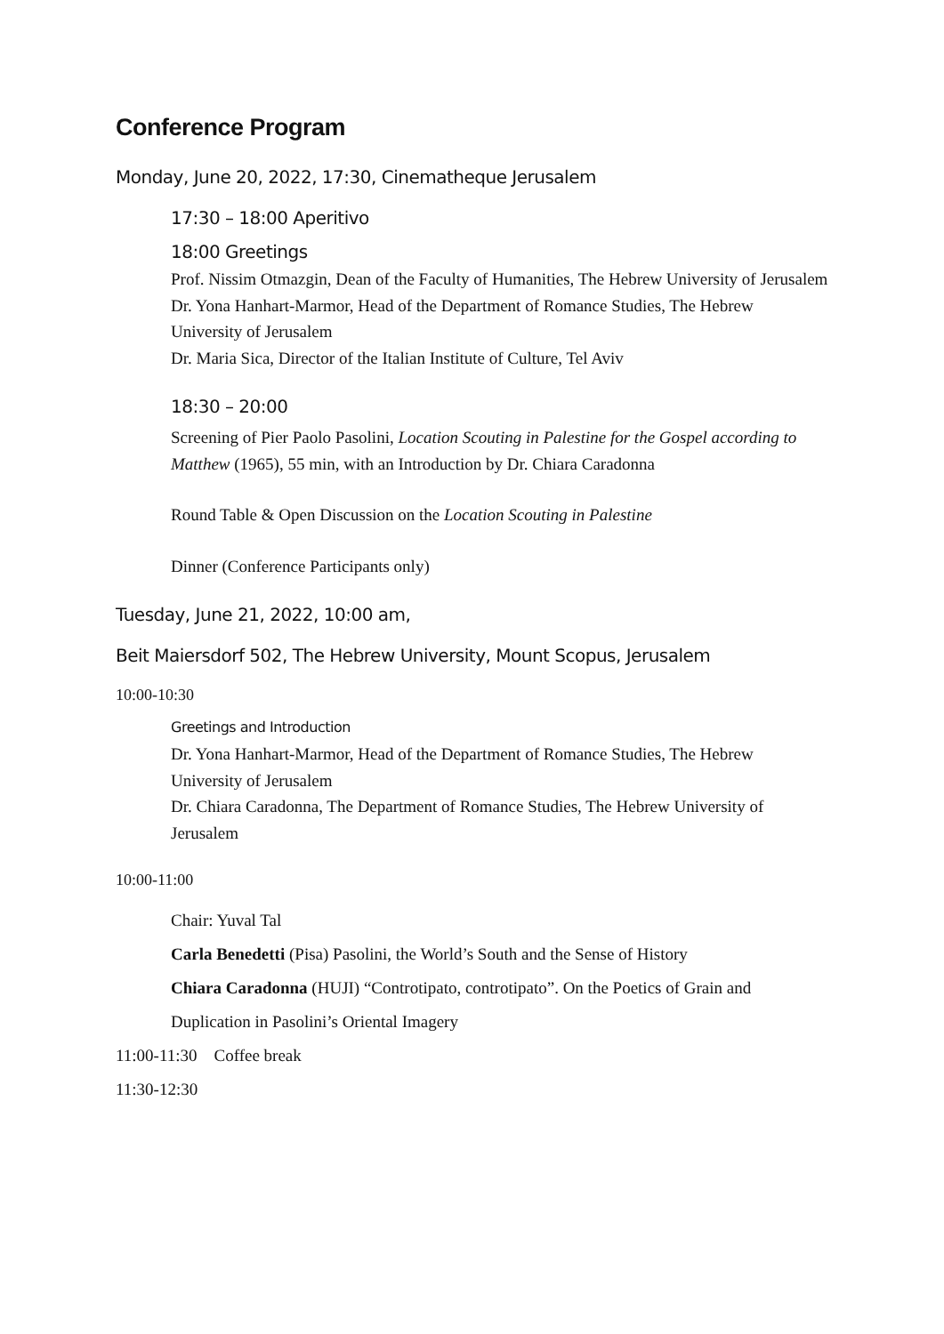Conference Program
Monday, June 20, 2022, 17:30, Cinematheque Jerusalem
17:30 – 18:00 Aperitivo
18:00 Greetings
Prof. Nissim Otmazgin, Dean of the Faculty of Humanities, The Hebrew University of Jerusalem
Dr. Yona Hanhart-Marmor, Head of the Department of Romance Studies, The Hebrew University of Jerusalem
Dr. Maria Sica, Director of the Italian Institute of Culture, Tel Aviv
18:30 – 20:00
Screening of Pier Paolo Pasolini, Location Scouting in Palestine for the Gospel according to Matthew (1965), 55 min, with an Introduction by Dr. Chiara Caradonna
Round Table & Open Discussion on the Location Scouting in Palestine
Dinner (Conference Participants only)
Tuesday, June 21, 2022, 10:00 am,
Beit Maiersdorf 502, The Hebrew University, Mount Scopus, Jerusalem
10:00-10:30
Greetings and Introduction
Dr. Yona Hanhart-Marmor, Head of the Department of Romance Studies, The Hebrew University of Jerusalem
Dr. Chiara Caradonna, The Department of Romance Studies, The Hebrew University of Jerusalem
10:00-11:00
Chair: Yuval Tal
Carla Benedetti (Pisa) Pasolini, the World’s South and the Sense of History
Chiara Caradonna (HUJI) “Controtipato, controtipato”. On the Poetics of Grain and Duplication in Pasolini’s Oriental Imagery
11:00-11:30 Coffee break
11:30-12:30